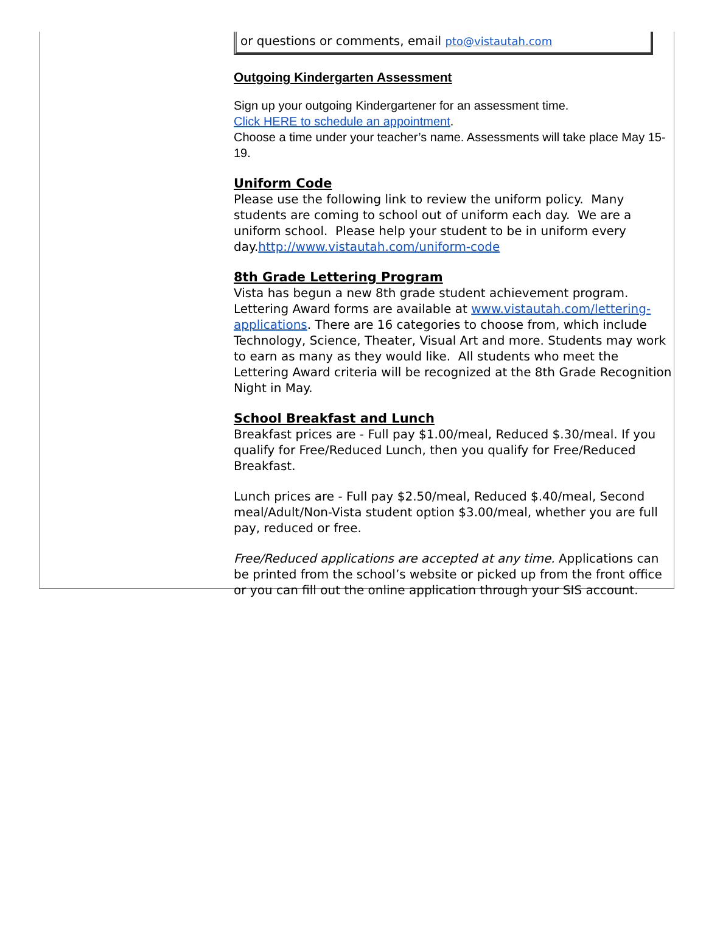or questions or comments, email pto@vistautah.com
Outgoing Kindergarten Assessment
Sign up your outgoing Kindergartener for an assessment time.
Click HERE to schedule an appointment.
Choose a time under your teacher’s name. Assessments will take place May 15-19.
Uniform Code
Please use the following link to review the uniform policy. Many students are coming to school out of uniform each day. We are a uniform school. Please help your student to be in uniform every day.http://www.vistautah.com/uniform-code
8th Grade Lettering Program
Vista has begun a new 8th grade student achievement program. Lettering Award forms are available at www.vistautah.com/lettering-applications. There are 16 categories to choose from, which include Technology, Science, Theater, Visual Art and more. Students may work to earn as many as they would like. All students who meet the Lettering Award criteria will be recognized at the 8th Grade Recognition Night in May.
School Breakfast and Lunch
Breakfast prices are - Full pay $1.00/meal, Reduced $.30/meal. If you qualify for Free/Reduced Lunch, then you qualify for Free/Reduced Breakfast.
Lunch prices are - Full pay $2.50/meal, Reduced $.40/meal, Second meal/Adult/Non-Vista student option $3.00/meal, whether you are full pay, reduced or free.
Free/Reduced applications are accepted at any time. Applications can be printed from the school’s website or picked up from the front office or you can fill out the online application through your SIS account.